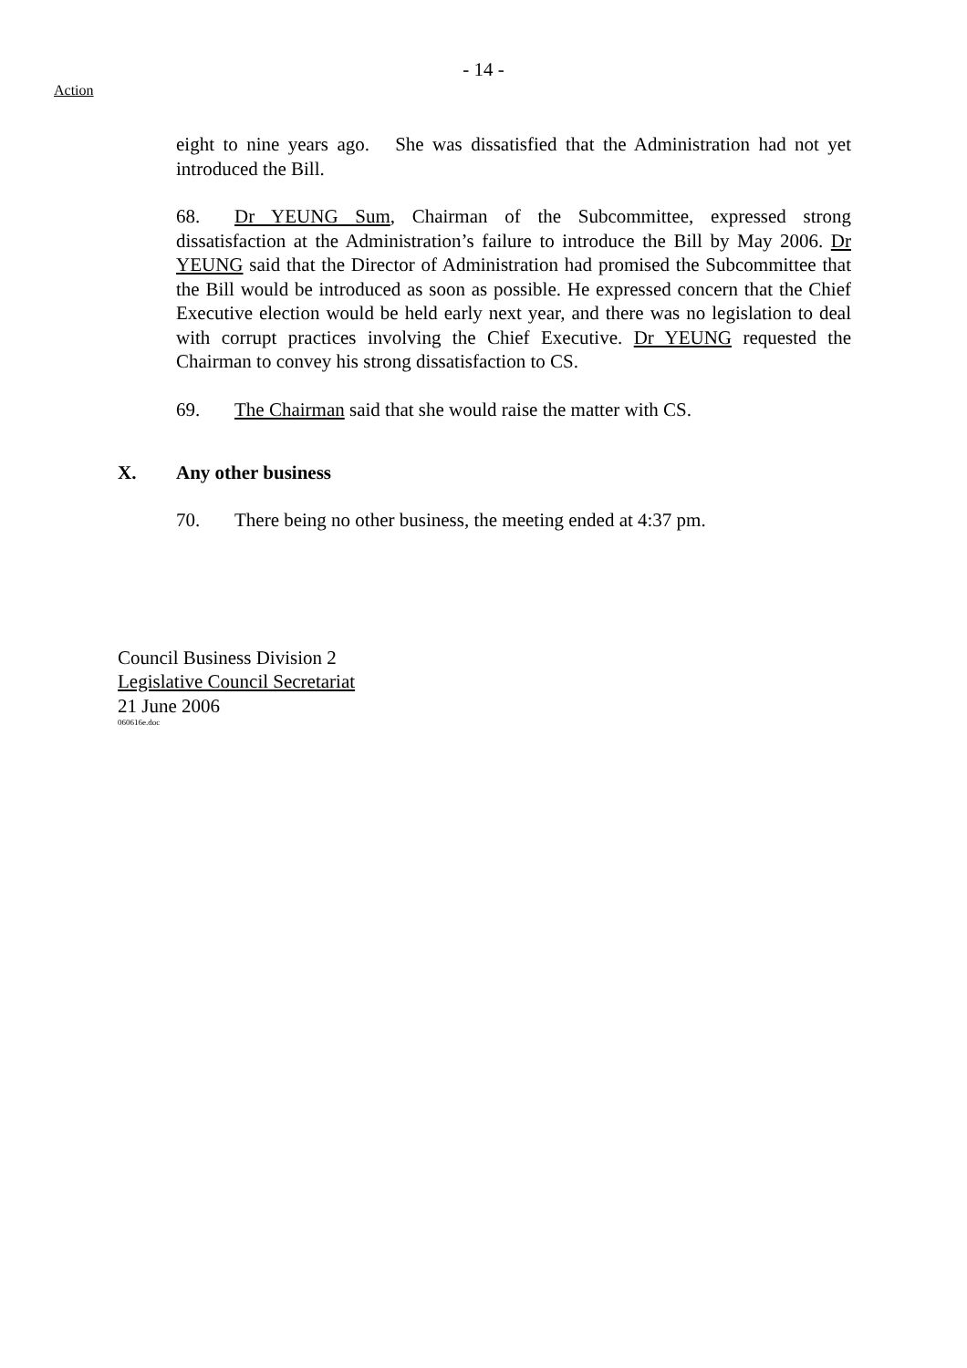- 14 -
Action
eight to nine years ago. She was dissatisfied that the Administration had not yet introduced the Bill.
68. Dr YEUNG Sum, Chairman of the Subcommittee, expressed strong dissatisfaction at the Administration’s failure to introduce the Bill by May 2006. Dr YEUNG said that the Director of Administration had promised the Subcommittee that the Bill would be introduced as soon as possible. He expressed concern that the Chief Executive election would be held early next year, and there was no legislation to deal with corrupt practices involving the Chief Executive. Dr YEUNG requested the Chairman to convey his strong dissatisfaction to CS.
69. The Chairman said that she would raise the matter with CS.
X. Any other business
70. There being no other business, the meeting ended at 4:37 pm.
Council Business Division 2
Legislative Council Secretariat
21 June 2006
060616e.doc